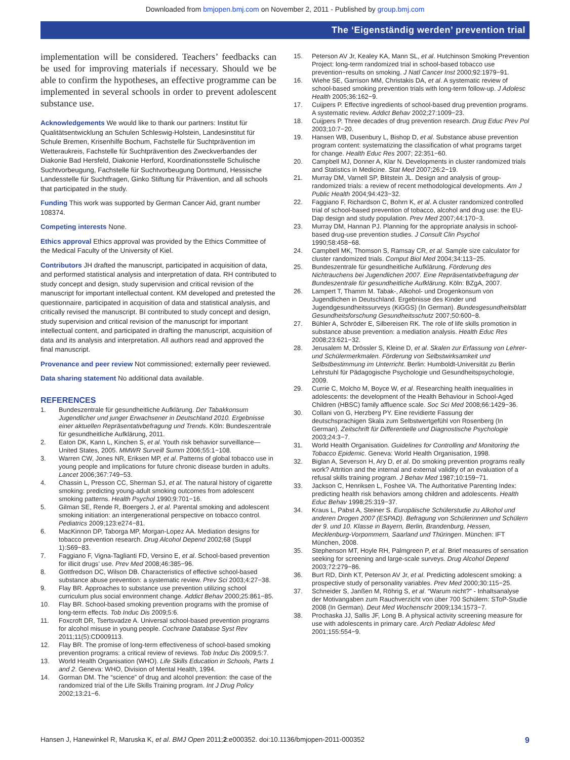Downloaded from bmjopen.bmj.com on November 2, 2011 - Published by group.bmj.com
The ‘Eigenständig werden’ prevention trial
implementation will be considered. Teachers’ feedbacks can be used for improving materials if necessary. Should we be able to confirm the hypotheses, an effective programme can be implemented in several schools in order to prevent adolescent substance use.
Acknowledgements We would like to thank our partners: Institut für Qualitätsentwicklung an Schulen Schleswig-Holstein, Landesinstitut für Schule Bremen, Krisenhilfe Bochum, Fachstelle für Suchtprävention im Wetteraukreis, Fachstelle für Suchtprävention des Zweckverbandes der Diakonie Bad Hersfeld, Diakonie Herford, Koordinationsstelle Schulische Suchtvorbeugung, Fachstelle für Suchtvorbeugung Dortmund, Hessische Landesstelle für Suchtfragen, Ginko Stiftung für Prävention, and all schools that participated in the study.
Funding This work was supported by German Cancer Aid, grant number 108374.
Competing interests None.
Ethics approval Ethics approval was provided by the Ethics Committee of the Medical Faculty of the University of Kiel.
Contributors JH drafted the manuscript, participated in acquisition of data, and performed statistical analysis and interpretation of data. RH contributed to study concept and design, study supervision and critical revision of the manuscript for important intellectual content. KM developed and pretested the questionnaire, participated in acquisition of data and statistical analysis, and critically revised the manuscript. BI contributed to study concept and design, study supervision and critical revision of the manuscript for important intellectual content, and participated in drafting the manuscript, acquisition of data and its analysis and interpretation. All authors read and approved the final manuscript.
Provenance and peer review Not commissioned; externally peer reviewed.
Data sharing statement No additional data available.
REFERENCES
1. Bundeszentrale für gesundheitliche Aufklärung. Der Tabakkonsum Jugendlicher und junger Erwachsener in Deutschland 2010. Ergebnisse einer aktuellen Repräsentativbefragung und Trends. Köln: Bundeszentrale für gesundheitliche Aufklärung, 2011.
2. Eaton DK, Kann L, Kinchen S, et al. Youth risk behavior surveillance—United States, 2005. MMWR Surveill Summ 2006;55:1−108.
3. Warren CW, Jones NR, Eriksen MP, et al. Patterns of global tobacco use in young people and implications for future chronic disease burden in adults. Lancet 2006;367:749−53.
4. Chassin L, Presson CC, Sherman SJ, et al. The natural history of cigarette smoking: predicting young-adult smoking outcomes from adolescent smoking patterns. Health Psychol 1990;9:701−16.
5. Gilman SE, Rende R, Boergers J, et al. Parental smoking and adolescent smoking initiation: an intergenerational perspective on tobacco control. Pediatrics 2009;123:e274−81.
6. MacKinnon DP, Taborga MP, Morgan-Lopez AA. Mediation designs for tobacco prevention research. Drug Alcohol Depend 2002;68 (Suppl 1):S69−83.
7. Faggiano F, Vigna-Taglianti FD, Versino E, et al. School-based prevention for illicit drugs’ use. Prev Med 2008;46:385−96.
8. Gottfredson DC, Wilson DB. Characteristics of effective school-based substance abuse prevention: a systematic review. Prev Sci 2003;4:27−38.
9. Flay BR. Approaches to substance use prevention utilizing school curriculum plus social environment change. Addict Behav 2000;25:861−85.
10. Flay BR. School-based smoking prevention programs with the promise of long-term effects. Tob Induc Dis 2009;5:6.
11. Foxcroft DR, Tsertsvadze A. Universal school-based prevention programs for alcohol misuse in young people. Cochrane Database Syst Rev 2011;11(5):CD009113.
12. Flay BR. The promise of long-term effectiveness of school-based smoking prevention programs: a critical review of reviews. Tob Induc Dis 2009;5:7.
13. World Health Organisation (WHO). Life Skills Education in Schools, Parts 1 and 2. Geneva: WHO, Division of Mental Health, 1994.
14. Gorman DM. The “science” of drug and alcohol prevention: the case of the randomized trial of the Life Skills Training program. Int J Drug Policy 2002;13:21−6.
15. Peterson AV Jr, Kealey KA, Mann SL, et al. Hutchinson Smoking Prevention Project: long-term randomized trial in school-based tobacco use prevention−results on smoking. J Natl Cancer Inst 2000;92:1979−91.
16. Wiehe SE, Garrison MM, Christakis DA, et al. A systematic review of school-based smoking prevention trials with long-term follow-up. J Adolesc Health 2005;36:162−9.
17. Cuijpers P. Effective ingredients of school-based drug prevention programs. A systematic review. Addict Behav 2002;27:1009−23.
18. Cuijpers P. Three decades of drug prevention research. Drug Educ Prev Pol 2003;10:7−20.
19. Hansen WB, Dusenbury L, Bishop D, et al. Substance abuse prevention program content: systematizing the classification of what programs target for change. Health Educ Res 2007; 22:351−60.
20. Campbell MJ, Donner A, Klar N. Developments in cluster randomized trials and Statistics in Medicine. Stat Med 2007;26:2−19.
21. Murray DM, Varnell SP, Blitstein JL. Design and analysis of group-randomized trials: a review of recent methodological developments. Am J Public Health 2004;94:423−32.
22. Faggiano F, Richardson C, Bohrn K, et al. A cluster randomized controlled trial of school-based prevention of tobacco, alcohol and drug use: the EU-Dap design and study population. Prev Med 2007;44:170−3.
23. Murray DM, Hannan PJ. Planning for the appropriate analysis in school-based drug-use prevention studies. J Consult Clin Psychol 1990;58:458−68.
24. Campbell MK, Thomson S, Ramsay CR, et al. Sample size calculator for cluster randomized trials. Comput Biol Med 2004;34:113−25.
25. Bundeszentrale für gesundheitliche Aufklärung. Förderung des Nichtrauchens bei Jugendlichen 2007. Eine Repräsentativbefragung der Bundeszentrale für gesundheitliche Aufklärung. Köln: BZgA, 2007.
26. Lampert T, Thamm M. Tabak-, Alkohol- und Drogenkonsum von Jugendlichen in Deutschland. Ergebnisse des Kinder und Jugendgesundheitssurveys (KiGGS) (In German). Bundesgesundheitsblatt Gesundheitsforschung Gesundheitsschutz 2007;50:600−8.
27. Bühler A, Schröder E, Silbereisen RK. The role of life skills promotion in substance abuse prevention: a mediation analysis. Health Educ Res 2008;23:621−32.
28. Jerusalem M, Drössler S, Kleine D, et al. Skalen zur Erfassung von Lehrer- und Schülermerkmalen. Förderung von Selbstwirksamkeit und Selbstbestimmung im Unterricht. Berlin: Humboldt-Universität zu Berlin Lehrstuhl für Pädagogische Psychologie und Gesundheitspsychologie, 2009.
29. Currie C, Molcho M, Boyce W, et al. Researching health inequalities in adolescents: the development of the Health Behaviour in School-Aged Children (HBSC) family affluence scale. Soc Sci Med 2008;66:1429−36.
30. Collani von G, Herzberg PY. Eine revidierte Fassung der deutschsprachigen Skala zum Selbstwertgefühl von Rosenberg (In German). Zeitschrift für Differentielle und Diagnostische Psychologie 2003;24:3−7.
31. World Health Organisation. Guidelines for Controlling and Monitoring the Tobacco Epidemic. Geneva: World Health Organisation, 1998.
32. Biglan A, Severson H, Ary D, et al. Do smoking prevention programs really work? Attrition and the internal and external validity of an evaluation of a refusal skills training program. J Behav Med 1987;10:159−71.
33. Jackson C, Henriksen L, Foshee VA. The Authoritative Parenting Index: predicting health risk behaviors among children and adolescents. Health Educ Behav 1998;25:319−37.
34. Kraus L, Pabst A, Steiner S. Europäische Schülerstudie zu Alkohol und anderen Drogen 2007 (ESPAD). Befragung von Schülerinnen und Schülern der 9. und 10. Klasse in Bayern, Berlin, Brandenburg, Hessen, Mecklenburg-Vorpommern, Saarland und Thüringen. München: IFT München, 2008.
35. Stephenson MT, Hoyle RH, Palmgreen P, et al. Brief measures of sensation seeking for screening and large-scale surveys. Drug Alcohol Depend 2003;72:279−86.
36. Burt RD, Dinh KT, Peterson AV Jr, et al. Predicting adolescent smoking: a prospective study of personality variables. Prev Med 2000;30:115−25.
37. Schneider S, Janßen M, Röhrig S, et al. “Warum nicht?” - Inhaltsanalyse der Motivangaben zum Rauchverzicht von über 700 Schülern: SToP-Studie 2008 (In German). Deut Med Wochenschr 2009;134:1573−7.
38. Prochaska JJ, Sallis JF, Long B. A physical activity screening measure for use with adolescents in primary care. Arch Pediatr Adolesc Med 2001;155:554−9.
Hansen J, Hanewinkel R, Maruska K, et al. BMJ Open 2011;2:e000352. doi:10.1136/bmjopen-2011-000352 9